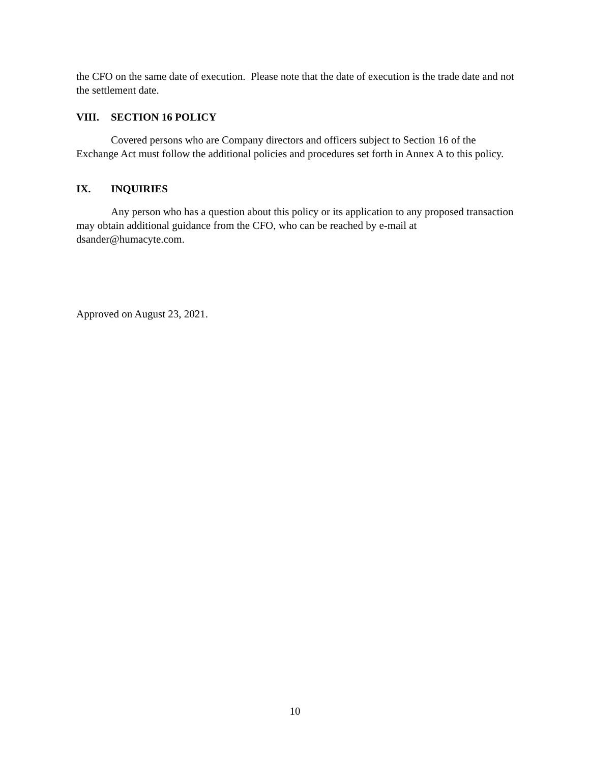the CFO on the same date of execution. Please note that the date of execution is the trade date and not the settlement date.
VIII. SECTION 16 POLICY
Covered persons who are Company directors and officers subject to Section 16 of the Exchange Act must follow the additional policies and procedures set forth in Annex A to this policy.
IX. INQUIRIES
Any person who has a question about this policy or its application to any proposed transaction may obtain additional guidance from the CFO, who can be reached by e-mail at dsander@humacyte.com.
Approved on August 23, 2021.
10